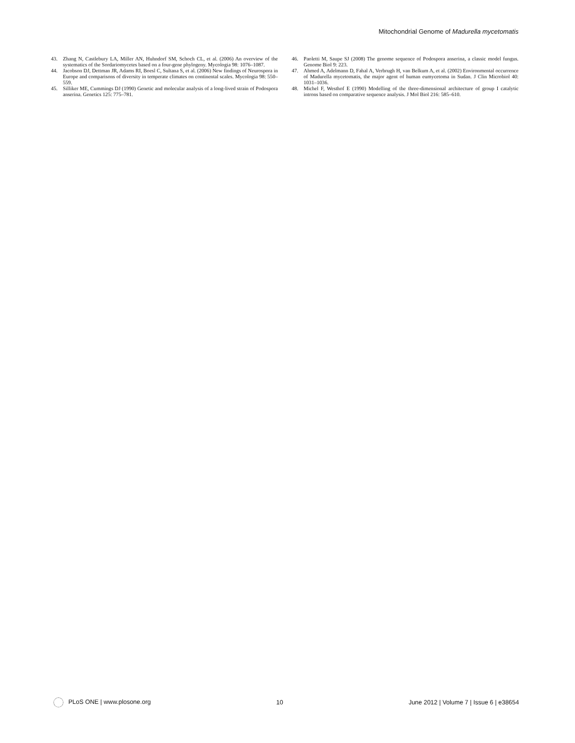Mitochondrial Genome of Madurella mycetomatis
43. Zhang N, Castlebury LA, Miller AN, Huhndorf SM, Schoch CL, et al. (2006) An overview of the systematics of the Sordariomycetes based on a four-gene phylogeny. Mycologia 98: 1076–1087.
44. Jacobson DJ, Dettman JR, Adams RI, Boesl C, Sultana S, et al. (2006) New findings of Neurospora in Europe and comparisons of diversity in temperate climates on continental scales. Mycologia 98: 550–559.
45. Silliker ME, Cummings DJ (1990) Genetic and molecular analysis of a long-lived strain of Podospora anserina. Genetics 125: 775–781.
46. Paoletti M, Saupe SJ (2008) The genome sequence of Podospora anserina, a classic model fungus. Genome Biol 9: 223.
47. Ahmed A, Adelmann D, Fahal A, Verbrugh H, van Belkum A, et al. (2002) Environmental occurrence of Madurella mycetomatis, the major agent of human eumycetoma in Sudan. J Clin Microbiol 40: 1031–1036.
48. Michel F, Westhof E (1990) Modelling of the three-dimensional architecture of group I catalytic introns based on comparative sequence analysis. J Mol Biol 216: 585–610.
PLoS ONE | www.plosone.org 10 June 2012 | Volume 7 | Issue 6 | e38654